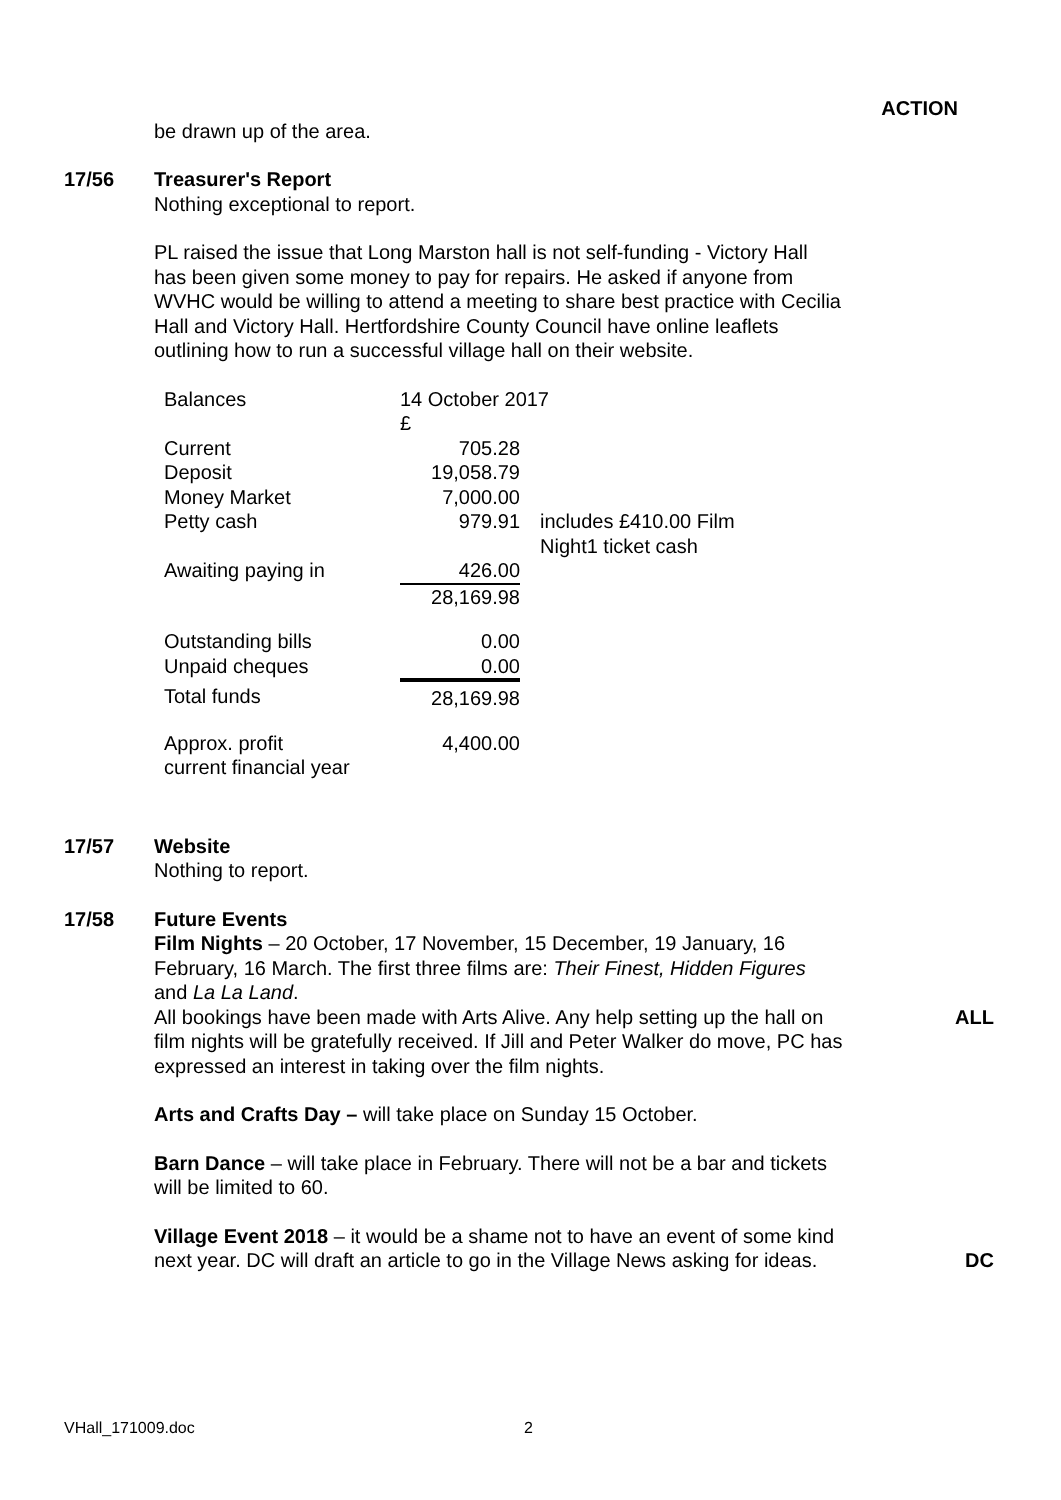ACTION
be drawn up of the area.
17/56 Treasurer's Report
Nothing exceptional to report.
PL raised the issue that Long Marston hall is not self-funding - Victory Hall has been given some money to pay for repairs. He asked if anyone from WVHC would be willing to attend a meeting to share best practice with Cecilia Hall and Victory Hall. Hertfordshire County Council have online leaflets outlining how to run a successful village hall on their website.
| Balances | 14 October 2017 £ | |
| Current | 705.28 | |
| Deposit | 19,058.79 | |
| Money Market | 7,000.00 | |
| Petty cash | 979.91 | includes £410.00 Film Night1 ticket cash |
| Awaiting paying in | 426.00 | |
| | 28,169.98 | |
| Outstanding bills | 0.00 | |
| Unpaid cheques | 0.00 | |
| Total funds | 28,169.98 | |
| Approx. profit current financial year | 4,400.00 | |
17/57 Website
Nothing to report.
17/58 Future Events
Film Nights – 20 October, 17 November, 15 December, 19 January, 16 February, 16 March. The first three films are: Their Finest, Hidden Figures and La La Land.
All bookings have been made with Arts Alive. Any help setting up the hall on film nights will be gratefully received. If Jill and Peter Walker do move, PC has expressed an interest in taking over the film nights.
ALL
Arts and Crafts Day – will take place on Sunday 15 October.
Barn Dance – will take place in February. There will not be a bar and tickets will be limited to 60.
Village Event 2018 – it would be a shame not to have an event of some kind next year. DC will draft an article to go in the Village News asking for ideas.
DC
VHall_171009.doc 2